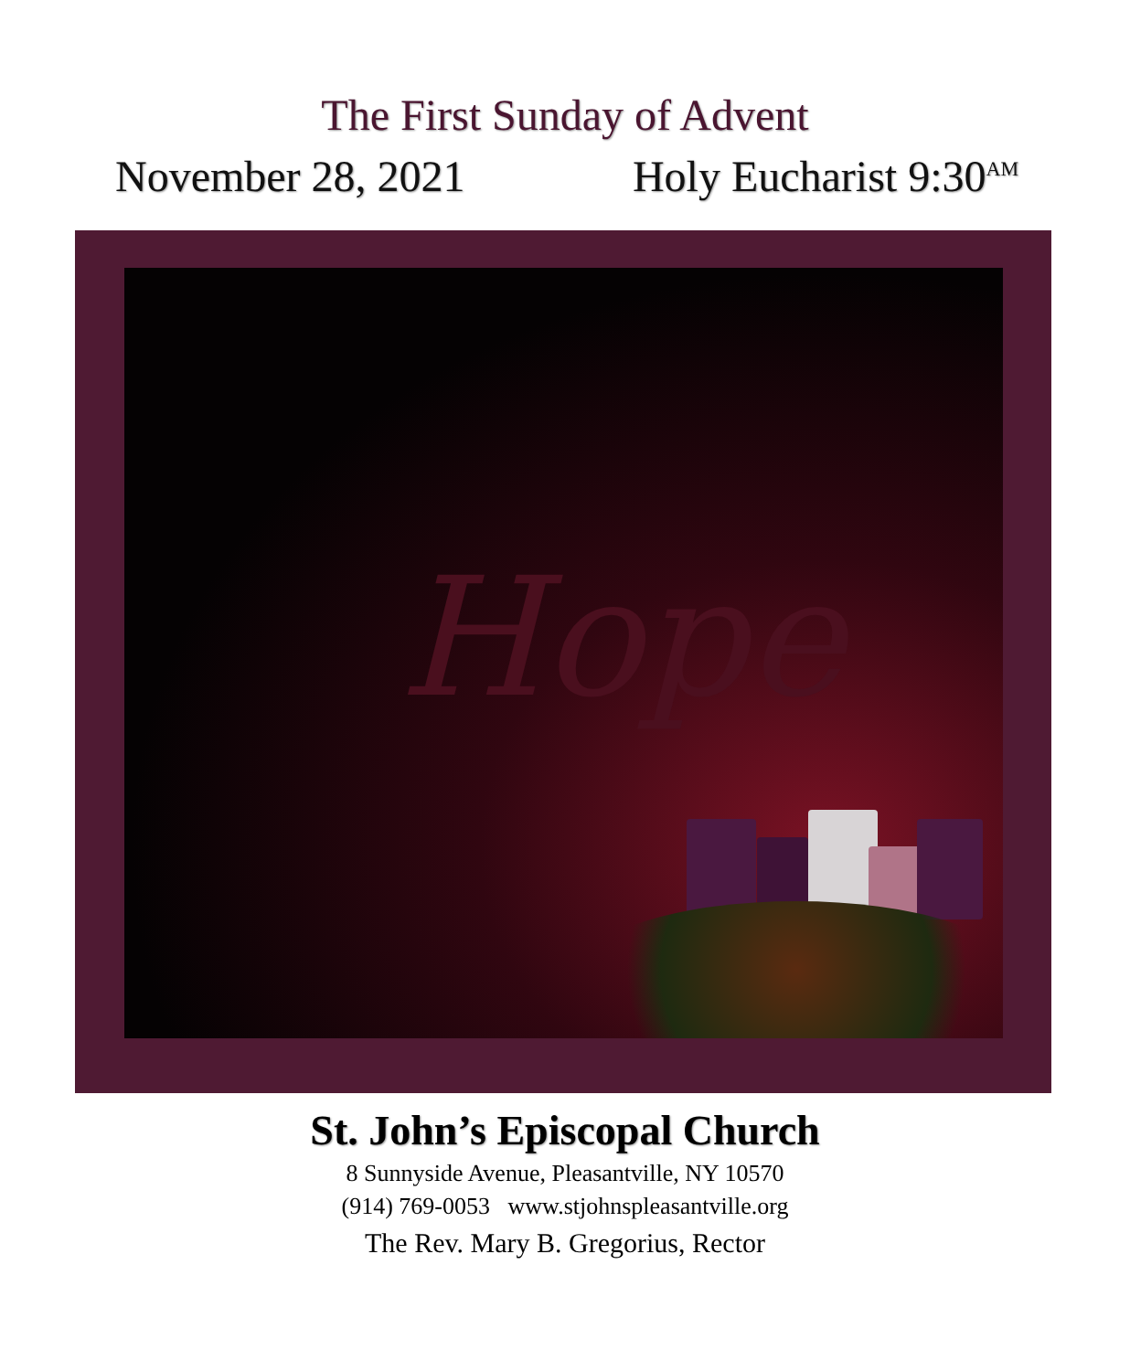The First Sunday of Advent
November 28, 2021 Holy Eucharist 9:30<sup>AM</sup>
Hope
St. John’s Episcopal Church
8 Sunnyside Avenue, Pleasantville, NY 10570
(914) 769-0053 www.stjohnspleasantville.org
The Rev. Mary B. Gregorius, Rector